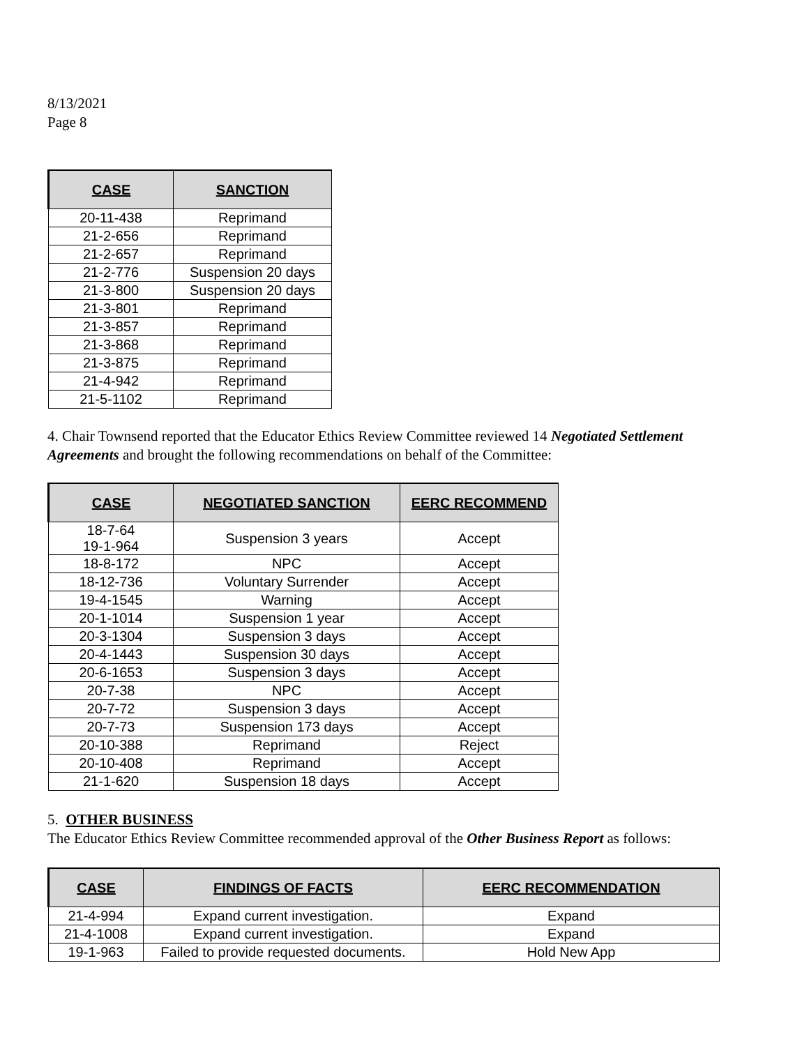8/13/2021
Page 8
| CASE | SANCTION |
| --- | --- |
| 20-11-438 | Reprimand |
| 21-2-656 | Reprimand |
| 21-2-657 | Reprimand |
| 21-2-776 | Suspension 20 days |
| 21-3-800 | Suspension 20 days |
| 21-3-801 | Reprimand |
| 21-3-857 | Reprimand |
| 21-3-868 | Reprimand |
| 21-3-875 | Reprimand |
| 21-4-942 | Reprimand |
| 21-5-1102 | Reprimand |
4. Chair Townsend reported that the Educator Ethics Review Committee reviewed 14 Negotiated Settlement Agreements and brought the following recommendations on behalf of the Committee:
| CASE | NEGOTIATED SANCTION | EERC RECOMMEND |
| --- | --- | --- |
| 18-7-64 19-1-964 | Suspension 3 years | Accept |
| 18-8-172 | NPC | Accept |
| 18-12-736 | Voluntary Surrender | Accept |
| 19-4-1545 | Warning | Accept |
| 20-1-1014 | Suspension 1 year | Accept |
| 20-3-1304 | Suspension 3 days | Accept |
| 20-4-1443 | Suspension 30 days | Accept |
| 20-6-1653 | Suspension 3 days | Accept |
| 20-7-38 | NPC | Accept |
| 20-7-72 | Suspension 3 days | Accept |
| 20-7-73 | Suspension 173 days | Accept |
| 20-10-388 | Reprimand | Reject |
| 20-10-408 | Reprimand | Accept |
| 21-1-620 | Suspension 18 days | Accept |
5. OTHER BUSINESS
The Educator Ethics Review Committee recommended approval of the Other Business Report as follows:
| CASE | FINDINGS OF FACTS | EERC RECOMMENDATION |
| --- | --- | --- |
| 21-4-994 | Expand current investigation. | Expand |
| 21-4-1008 | Expand current investigation. | Expand |
| 19-1-963 | Failed to provide requested documents. | Hold New App |